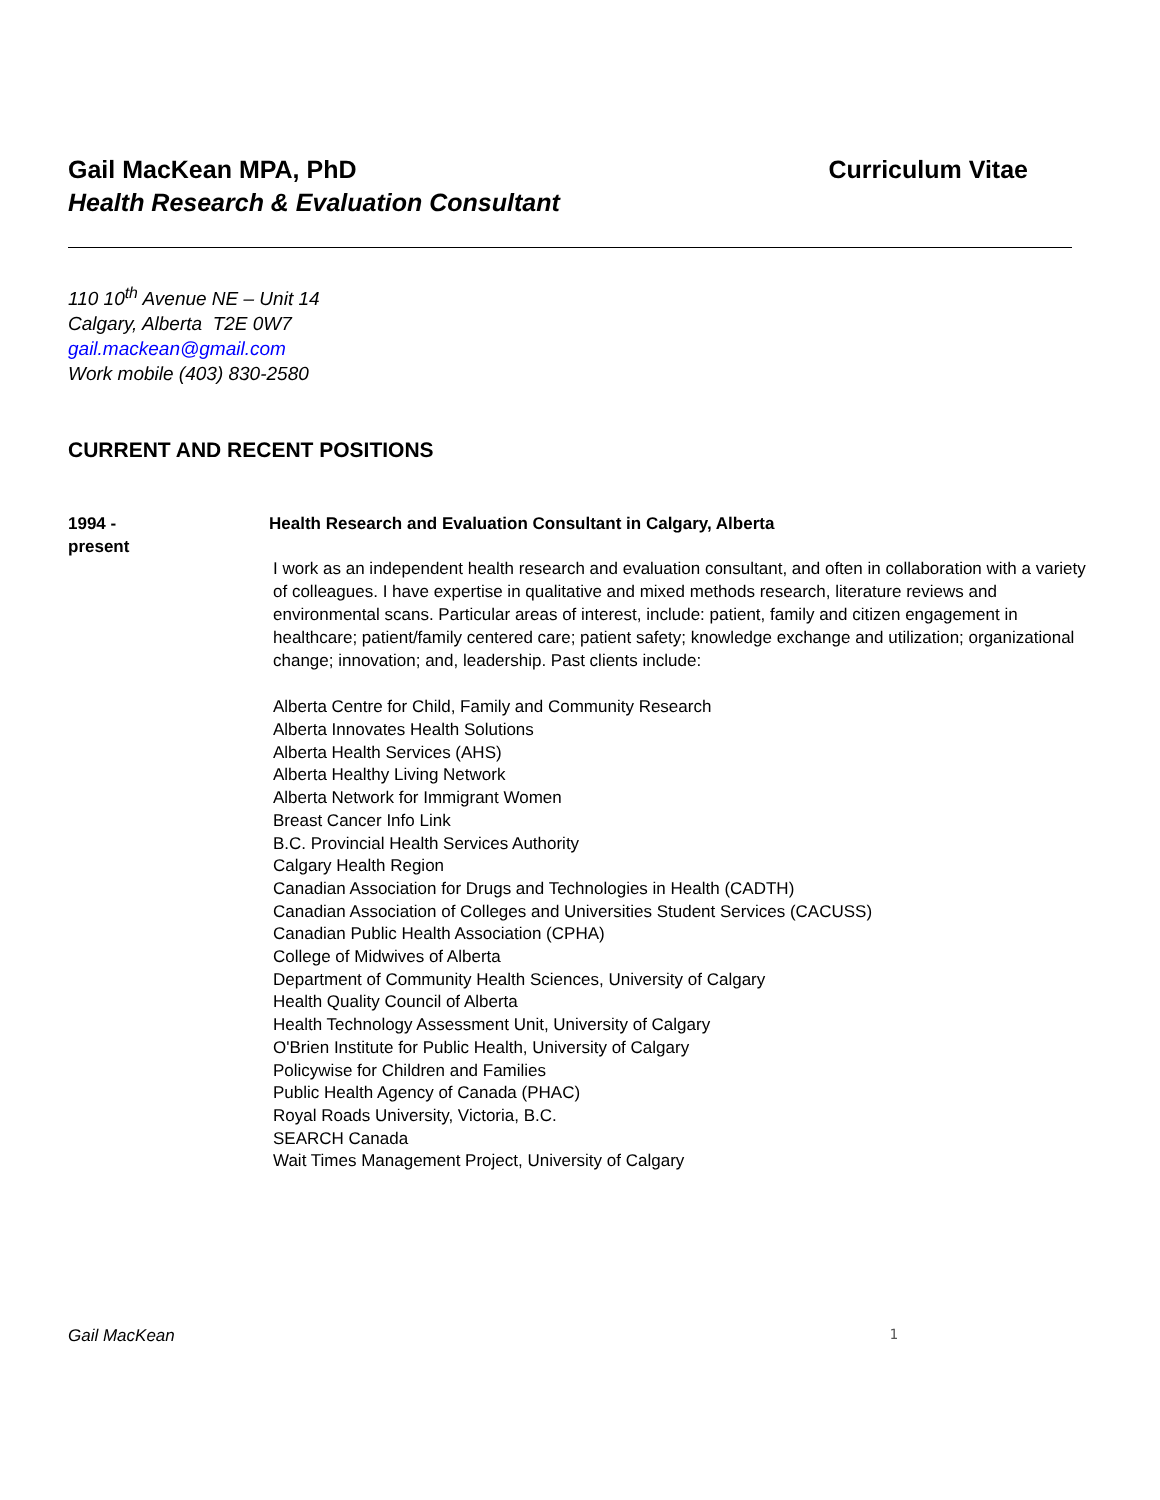Gail MacKean MPA, PhD Curriculum Vitae
Health Research & Evaluation Consultant
110 10<sup>th</sup> Avenue NE – Unit 14
Calgary, Alberta T2E 0W7
gail.mackean@gmail.com
Work mobile (403) 830-2580
CURRENT AND RECENT POSITIONS
1994 -
present
Health Research and Evaluation Consultant in Calgary, Alberta
I work as an independent health research and evaluation consultant, and often in collaboration with a variety of colleagues. I have expertise in qualitative and mixed methods research, literature reviews and environmental scans. Particular areas of interest, include: patient, family and citizen engagement in healthcare; patient/family centered care; patient safety; knowledge exchange and utilization; organizational change; innovation; and, leadership. Past clients include:
Alberta Centre for Child, Family and Community Research
Alberta Innovates Health Solutions
Alberta Health Services (AHS)
Alberta Healthy Living Network
Alberta Network for Immigrant Women
Breast Cancer Info Link
B.C. Provincial Health Services Authority
Calgary Health Region
Canadian Association for Drugs and Technologies in Health (CADTH)
Canadian Association of Colleges and Universities Student Services (CACUSS)
Canadian Public Health Association (CPHA)
College of Midwives of Alberta
Department of Community Health Sciences, University of Calgary
Health Quality Council of Alberta
Health Technology Assessment Unit, University of Calgary
O'Brien Institute for Public Health, University of Calgary
Policywise for Children and Families
Public Health Agency of Canada (PHAC)
Royal Roads University, Victoria, B.C.
SEARCH Canada
Wait Times Management Project, University of Calgary
Gail MacKean 1